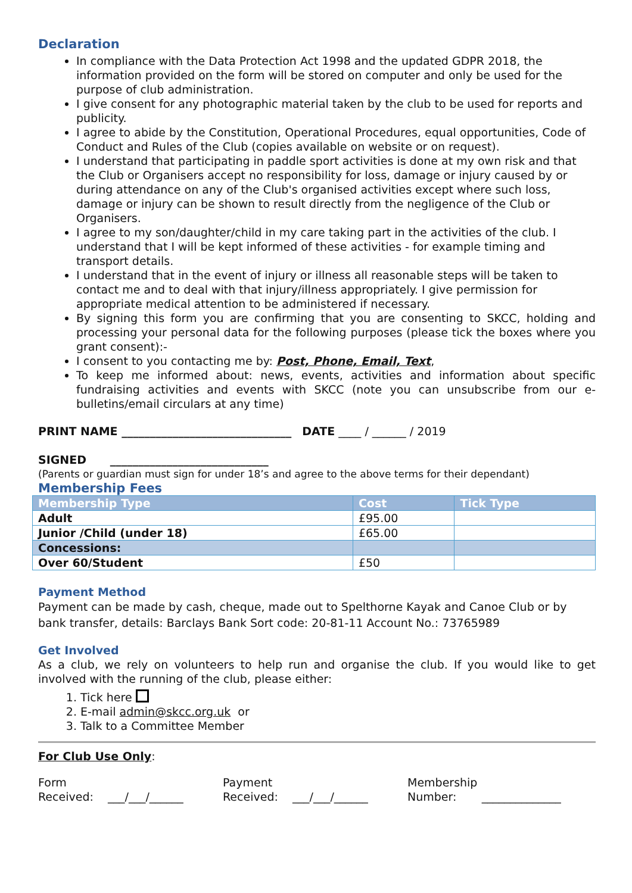Declaration
In compliance with the Data Protection Act 1998 and the updated GDPR 2018, the information provided on the form will be stored on computer and only be used for the purpose of club administration.
I give consent for any photographic material taken by the club to be used for reports and publicity.
I agree to abide by the Constitution, Operational Procedures, equal opportunities, Code of Conduct and Rules of the Club (copies available on website or on request).
I understand that participating in paddle sport activities is done at my own risk and that the Club or Organisers accept no responsibility for loss, damage or injury caused by or during attendance on any of the Club's organised activities except where such loss, damage or injury can be shown to result directly from the negligence of the Club or Organisers.
I agree to my son/daughter/child in my care taking part in the activities of the club. I understand that I will be kept informed of these activities - for example timing and transport details.
I understand that in the event of injury or illness all reasonable steps will be taken to contact me and to deal with that injury/illness appropriately. I give permission for appropriate medical attention to be administered if necessary.
By signing this form you are confirming that you are consenting to SKCC, holding and processing your personal data for the following purposes (please tick the boxes where you grant consent):-
I consent to you contacting me by: Post, Phone, Email, Text,
To keep me informed about: news, events, activities and information about specific fundraising activities and events with SKCC (note you can unsubscribe from our e-bulletins/email circulars at any time)
PRINT NAME ______________________________ DATE ____ / ______ / 2019
SIGNED ____________________________
(Parents or guardian must sign for under 18’s and agree to the above terms for their dependant)
Membership Fees
| Membership Type | Cost | Tick Type |
| --- | --- | --- |
| Adult | £95.00 | |
| Junior /Child (under 18) | £65.00 | |
| Concessions: | | |
| Over 60/Student | £50 | |
Payment Method
Payment can be made by cash, cheque, made out to Spelthorne Kayak and Canoe Club or by bank transfer, details: Barclays Bank Sort code: 20-81-11 Account No.: 73765989
Get Involved
As a club, we rely on volunteers to help run and organise the club. If you would like to get involved with the running of the club, please either:
1. Tick here
2. E-mail admin@skcc.org.uk or
3. Talk to a Committee Member
For Club Use Only:
Form
Received: ___/___/______
Payment
Received: ___/___/______
Membership
Number: ______________